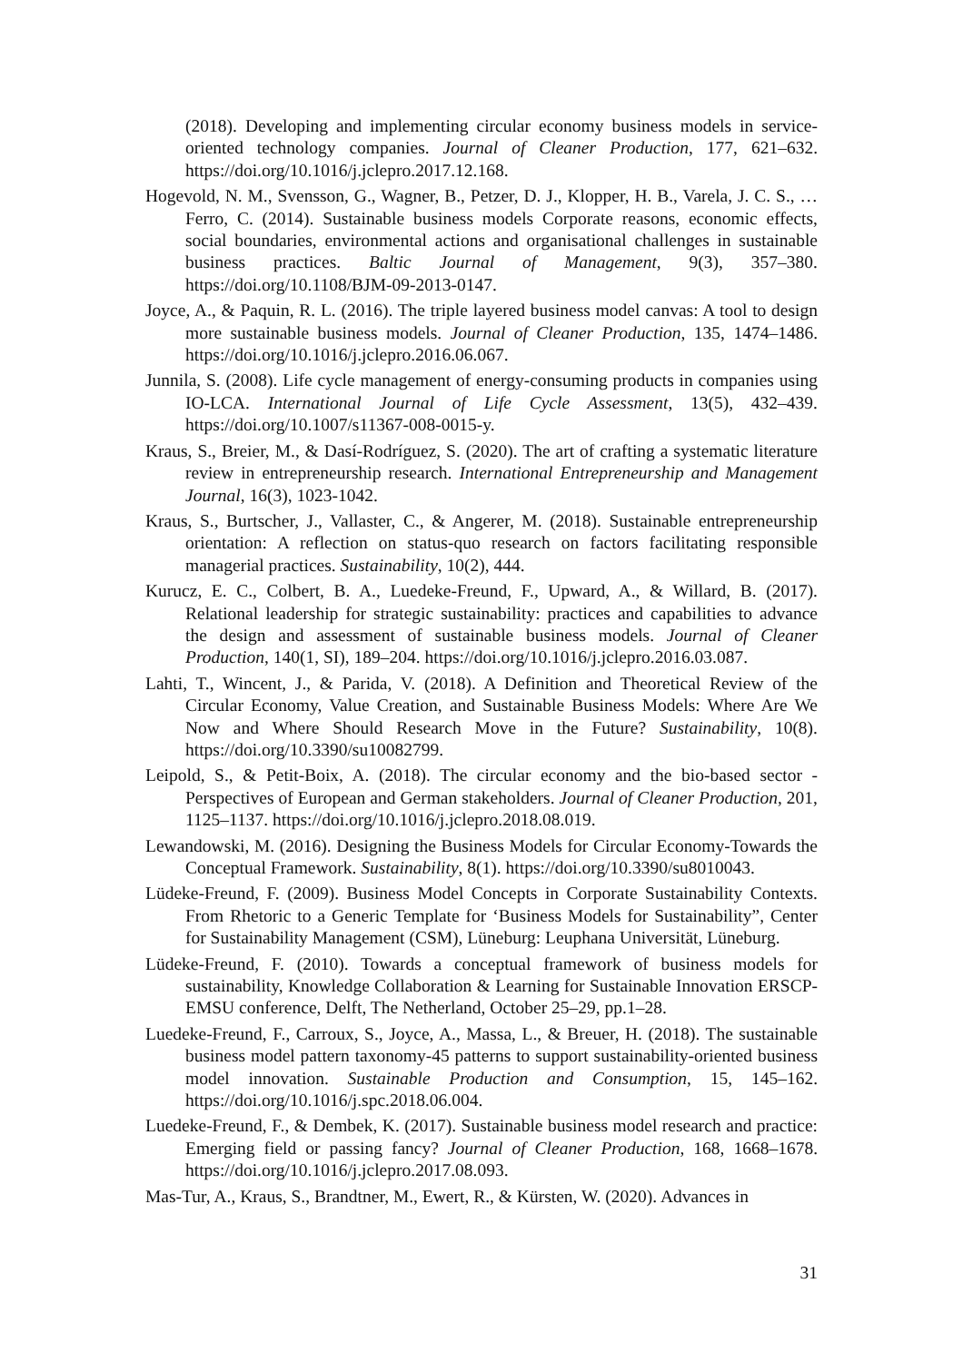(2018). Developing and implementing circular economy business models in service-oriented technology companies. Journal of Cleaner Production, 177, 621–632. https://doi.org/10.1016/j.jclepro.2017.12.168.
Hogevold, N. M., Svensson, G., Wagner, B., Petzer, D. J., Klopper, H. B., Varela, J. C. S., … Ferro, C. (2014). Sustainable business models Corporate reasons, economic effects, social boundaries, environmental actions and organisational challenges in sustainable business practices. Baltic Journal of Management, 9(3), 357–380. https://doi.org/10.1108/BJM-09-2013-0147.
Joyce, A., & Paquin, R. L. (2016). The triple layered business model canvas: A tool to design more sustainable business models. Journal of Cleaner Production, 135, 1474–1486. https://doi.org/10.1016/j.jclepro.2016.06.067.
Junnila, S. (2008). Life cycle management of energy-consuming products in companies using IO-LCA. International Journal of Life Cycle Assessment, 13(5), 432–439. https://doi.org/10.1007/s11367-008-0015-y.
Kraus, S., Breier, M., & Dasí-Rodríguez, S. (2020). The art of crafting a systematic literature review in entrepreneurship research. International Entrepreneurship and Management Journal, 16(3), 1023-1042.
Kraus, S., Burtscher, J., Vallaster, C., & Angerer, M. (2018). Sustainable entrepreneurship orientation: A reflection on status-quo research on factors facilitating responsible managerial practices. Sustainability, 10(2), 444.
Kurucz, E. C., Colbert, B. A., Luedeke-Freund, F., Upward, A., & Willard, B. (2017). Relational leadership for strategic sustainability: practices and capabilities to advance the design and assessment of sustainable business models. Journal of Cleaner Production, 140(1, SI), 189–204. https://doi.org/10.1016/j.jclepro.2016.03.087.
Lahti, T., Wincent, J., & Parida, V. (2018). A Definition and Theoretical Review of the Circular Economy, Value Creation, and Sustainable Business Models: Where Are We Now and Where Should Research Move in the Future? Sustainability, 10(8). https://doi.org/10.3390/su10082799.
Leipold, S., & Petit-Boix, A. (2018). The circular economy and the bio-based sector - Perspectives of European and German stakeholders. Journal of Cleaner Production, 201, 1125–1137. https://doi.org/10.1016/j.jclepro.2018.08.019.
Lewandowski, M. (2016). Designing the Business Models for Circular Economy-Towards the Conceptual Framework. Sustainability, 8(1). https://doi.org/10.3390/su8010043.
Lüdeke-Freund, F. (2009). Business Model Concepts in Corporate Sustainability Contexts. From Rhetoric to a Generic Template for ‘Business Models for Sustainability”, Center for Sustainability Management (CSM), Lüneburg: Leuphana Universität, Lüneburg.
Lüdeke-Freund, F. (2010). Towards a conceptual framework of business models for sustainability, Knowledge Collaboration & Learning for Sustainable Innovation ERSCP-EMSU conference, Delft, The Netherland, October 25–29, pp.1–28.
Luedeke-Freund, F., Carroux, S., Joyce, A., Massa, L., & Breuer, H. (2018). The sustainable business model pattern taxonomy-45 patterns to support sustainability-oriented business model innovation. Sustainable Production and Consumption, 15, 145–162. https://doi.org/10.1016/j.spc.2018.06.004.
Luedeke-Freund, F., & Dembek, K. (2017). Sustainable business model research and practice: Emerging field or passing fancy? Journal of Cleaner Production, 168, 1668–1678. https://doi.org/10.1016/j.jclepro.2017.08.093.
Mas-Tur, A., Kraus, S., Brandtner, M., Ewert, R., & Kürsten, W. (2020). Advances in
31